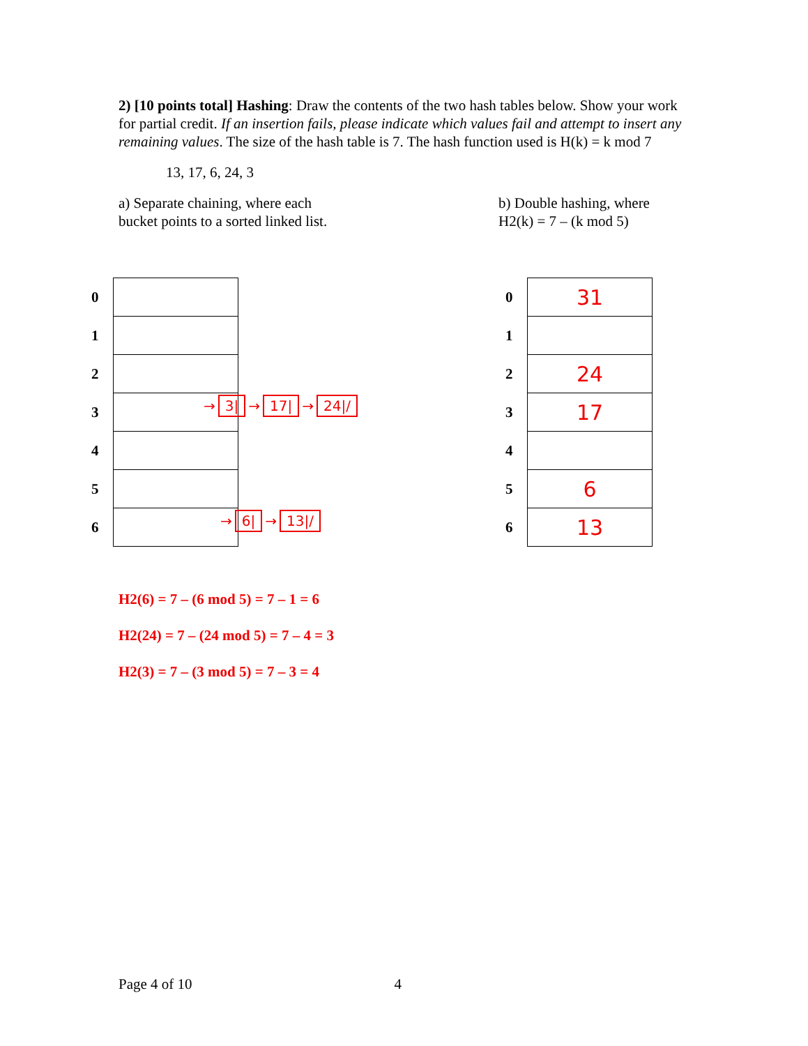2) [10 points total] Hashing: Draw the contents of the two hash tables below. Show your work for partial credit. If an insertion fails, please indicate which values fail and attempt to insert any remaining values. The size of the hash table is 7. The hash function used is H(k) = k mod 7
13, 17, 6, 24, 3
a) Separate chaining, where each
bucket points to a sorted linked list.
b) Double hashing, where
H2(k) = 7 – (k mod 5)
| 0 | |
| 1 | |
| 2 | |
| 3 | |
| 4 | |
| 5 | |
| 6 | |
→ 3| → 17| → 24|/
→ 6| → 13|/
| 0 | 31 |
| 1 | |
| 2 | 24 |
| 3 | 17 |
| 4 | |
| 5 | 6 |
| 6 | 13 |
H2(6) = 7 – (6 mod 5) = 7 – 1 = 6
H2(24) = 7 – (24 mod 5) = 7 – 4 = 3
H2(3) = 7 – (3 mod 5) = 7 – 3 = 4
Page 4 of 10 4